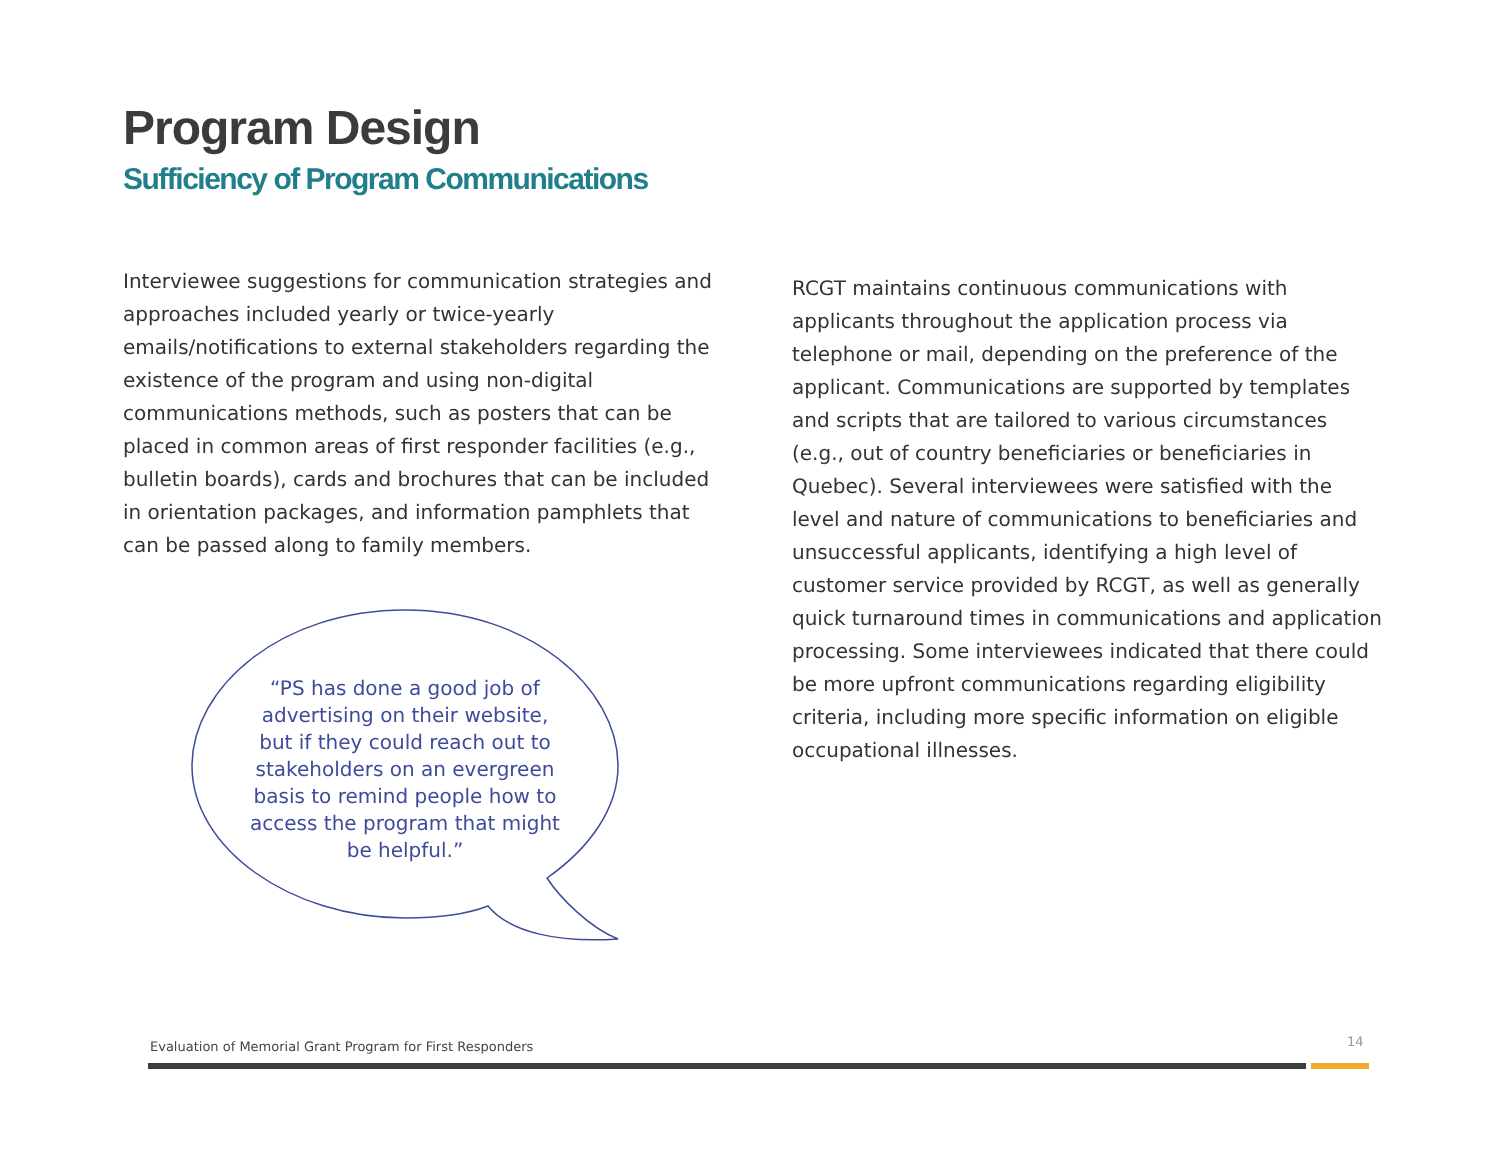Program Design
Sufficiency of Program Communications
Interviewee suggestions for communication strategies and approaches included yearly or twice-yearly emails/notifications to external stakeholders regarding the existence of the program and using non-digital communications methods, such as posters that can be placed in common areas of first responder facilities (e.g., bulletin boards), cards and brochures that can be included in orientation packages, and information pamphlets that can be passed along to family members.
“PS has done a good job of advertising on their website, but if they could reach out to stakeholders on an evergreen basis to remind people how to access the program that might be helpful.”
RCGT maintains continuous communications with applicants throughout the application process via telephone or mail, depending on the preference of the applicant. Communications are supported by templates and scripts that are tailored to various circumstances (e.g., out of country beneficiaries or beneficiaries in Quebec). Several interviewees were satisfied with the level and nature of communications to beneficiaries and unsuccessful applicants, identifying a high level of customer service provided by RCGT, as well as generally quick turnaround times in communications and application processing. Some interviewees indicated that there could be more upfront communications regarding eligibility criteria, including more specific information on eligible occupational illnesses.
Evaluation of Memorial Grant Program for First Responders
14